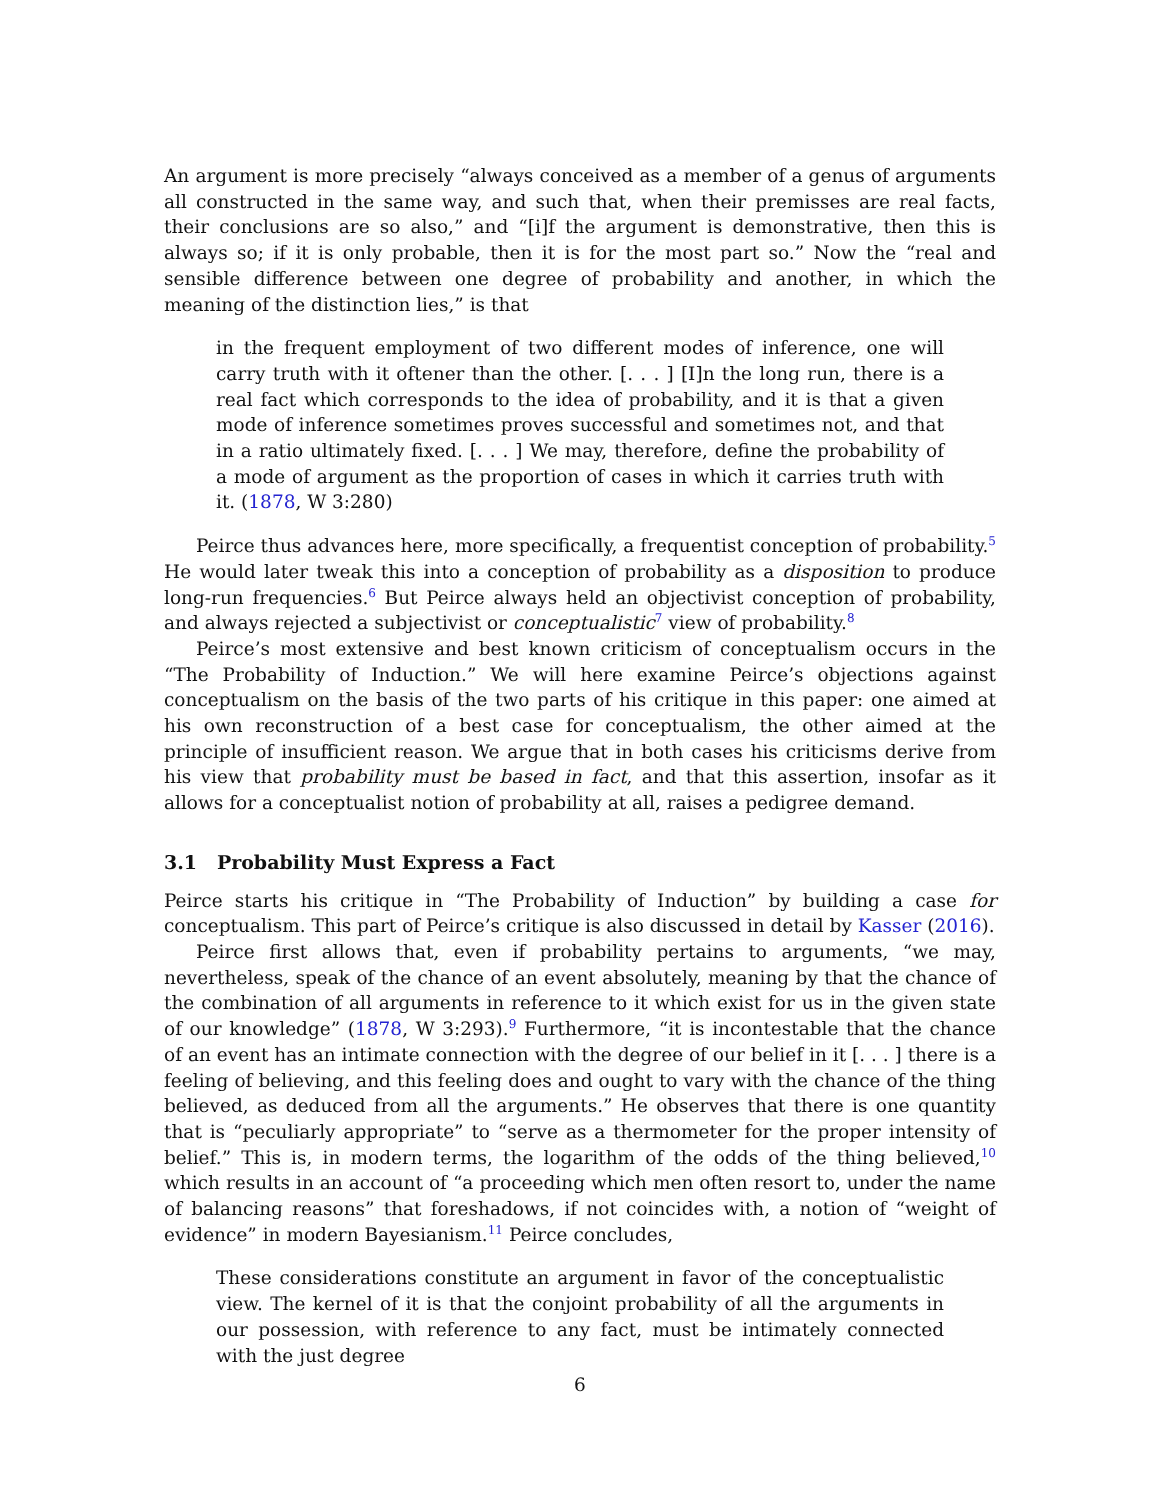An argument is more precisely “always conceived as a member of a genus of arguments all constructed in the same way, and such that, when their premisses are real facts, their conclusions are so also,” and “[i]f the argument is demonstrative, then this is always so; if it is only probable, then it is for the most part so.” Now the “real and sensible difference between one degree of probability and another, in which the meaning of the distinction lies,” is that
in the frequent employment of two different modes of inference, one will carry truth with it oftener than the other. [. . . ] [I]n the long run, there is a real fact which corresponds to the idea of probability, and it is that a given mode of inference sometimes proves successful and sometimes not, and that in a ratio ultimately fixed. [. . . ] We may, therefore, define the probability of a mode of argument as the proportion of cases in which it carries truth with it. (1878, W 3:280)
Peirce thus advances here, more specifically, a frequentist conception of probability.<sup>5</sup> He would later tweak this into a conception of probability as a disposition to produce long-run frequencies.<sup>6</sup> But Peirce always held an objectivist conception of probability, and always rejected a subjectivist or conceptualistic<sup>7</sup> view of probability.<sup>8</sup>
Peirce’s most extensive and best known criticism of conceptualism occurs in the “The Probability of Induction.” We will here examine Peirce’s objections against conceptualism on the basis of the two parts of his critique in this paper: one aimed at his own reconstruction of a best case for conceptualism, the other aimed at the principle of insufficient reason. We argue that in both cases his criticisms derive from his view that probability must be based in fact, and that this assertion, insofar as it allows for a conceptualist notion of probability at all, raises a pedigree demand.
3.1 Probability Must Express a Fact
Peirce starts his critique in “The Probability of Induction” by building a case for conceptualism. This part of Peirce’s critique is also discussed in detail by Kasser (2016).
Peirce first allows that, even if probability pertains to arguments, “we may, nevertheless, speak of the chance of an event absolutely, meaning by that the chance of the combination of all arguments in reference to it which exist for us in the given state of our knowledge” (1878, W 3:293).<sup>9</sup> Furthermore, “it is incontestable that the chance of an event has an intimate connection with the degree of our belief in it [. . . ] there is a feeling of believing, and this feeling does and ought to vary with the chance of the thing believed, as deduced from all the arguments.” He observes that there is one quantity that is “peculiarly appropriate” to “serve as a thermometer for the proper intensity of belief.” This is, in modern terms, the logarithm of the odds of the thing believed,<sup>10</sup> which results in an account of “a proceeding which men often resort to, under the name of balancing reasons” that foreshadows, if not coincides with, a notion of “weight of evidence” in modern Bayesianism.<sup>11</sup> Peirce concludes,
These considerations constitute an argument in favor of the conceptualistic view. The kernel of it is that the conjoint probability of all the arguments in our possession, with reference to any fact, must be intimately connected with the just degree
6